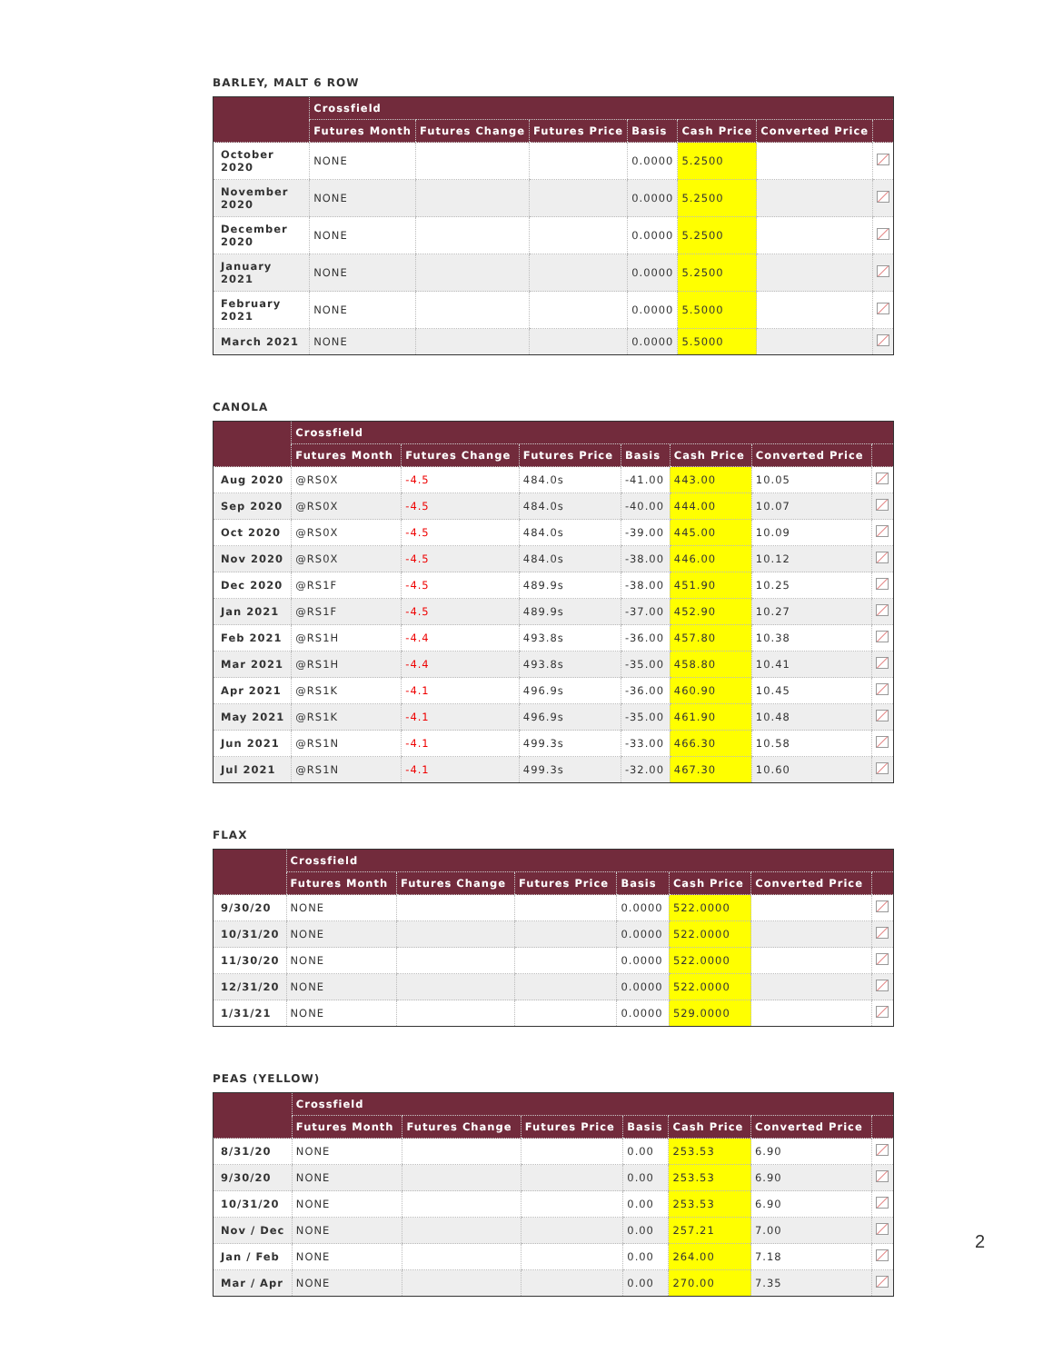BARLEY, MALT 6 ROW
| | Crossfield | | | | | | |
| --- | --- | --- | --- | --- | --- | --- | --- |
| | Futures Month | Futures Change | Futures Price | Basis | Cash Price | Converted Price | |
| October 2020 | NONE | | | 0.0000 | 5.2500 | | |
| November 2020 | NONE | | | 0.0000 | 5.2500 | | |
| December 2020 | NONE | | | 0.0000 | 5.2500 | | |
| January 2021 | NONE | | | 0.0000 | 5.2500 | | |
| February 2021 | NONE | | | 0.0000 | 5.5000 | | |
| March 2021 | NONE | | | 0.0000 | 5.5000 | | |
CANOLA
| | Crossfield | | | | | | |
| --- | --- | --- | --- | --- | --- | --- | --- |
| | Futures Month | Futures Change | Futures Price | Basis | Cash Price | Converted Price | |
| Aug 2020 | @RS0X | -4.5 | 484.0s | -41.00 | 443.00 | 10.05 | |
| Sep 2020 | @RS0X | -4.5 | 484.0s | -40.00 | 444.00 | 10.07 | |
| Oct 2020 | @RS0X | -4.5 | 484.0s | -39.00 | 445.00 | 10.09 | |
| Nov 2020 | @RS0X | -4.5 | 484.0s | -38.00 | 446.00 | 10.12 | |
| Dec 2020 | @RS1F | -4.5 | 489.9s | -38.00 | 451.90 | 10.25 | |
| Jan 2021 | @RS1F | -4.5 | 489.9s | -37.00 | 452.90 | 10.27 | |
| Feb 2021 | @RS1H | -4.4 | 493.8s | -36.00 | 457.80 | 10.38 | |
| Mar 2021 | @RS1H | -4.4 | 493.8s | -35.00 | 458.80 | 10.41 | |
| Apr 2021 | @RS1K | -4.1 | 496.9s | -36.00 | 460.90 | 10.45 | |
| May 2021 | @RS1K | -4.1 | 496.9s | -35.00 | 461.90 | 10.48 | |
| Jun 2021 | @RS1N | -4.1 | 499.3s | -33.00 | 466.30 | 10.58 | |
| Jul 2021 | @RS1N | -4.1 | 499.3s | -32.00 | 467.30 | 10.60 | |
FLAX
| | Crossfield | | | | | | |
| --- | --- | --- | --- | --- | --- | --- | --- |
| | Futures Month | Futures Change | Futures Price | Basis | Cash Price | Converted Price | |
| 9/30/20 | NONE | | | 0.0000 | 522.0000 | | |
| 10/31/20 | NONE | | | 0.0000 | 522.0000 | | |
| 11/30/20 | NONE | | | 0.0000 | 522.0000 | | |
| 12/31/20 | NONE | | | 0.0000 | 522.0000 | | |
| 1/31/21 | NONE | | | 0.0000 | 529.0000 | | |
PEAS (YELLOW)
| | Crossfield | | | | | | |
| --- | --- | --- | --- | --- | --- | --- | --- |
| | Futures Month | Futures Change | Futures Price | Basis | Cash Price | Converted Price | |
| 8/31/20 | NONE | | | 0.00 | 253.53 | 6.90 | |
| 9/30/20 | NONE | | | 0.00 | 253.53 | 6.90 | |
| 10/31/20 | NONE | | | 0.00 | 253.53 | 6.90 | |
| Nov / Dec | NONE | | | 0.00 | 257.21 | 7.00 | |
| Jan / Feb | NONE | | | 0.00 | 264.00 | 7.18 | |
| Mar / Apr | NONE | | | 0.00 | 270.00 | 7.35 | |
2